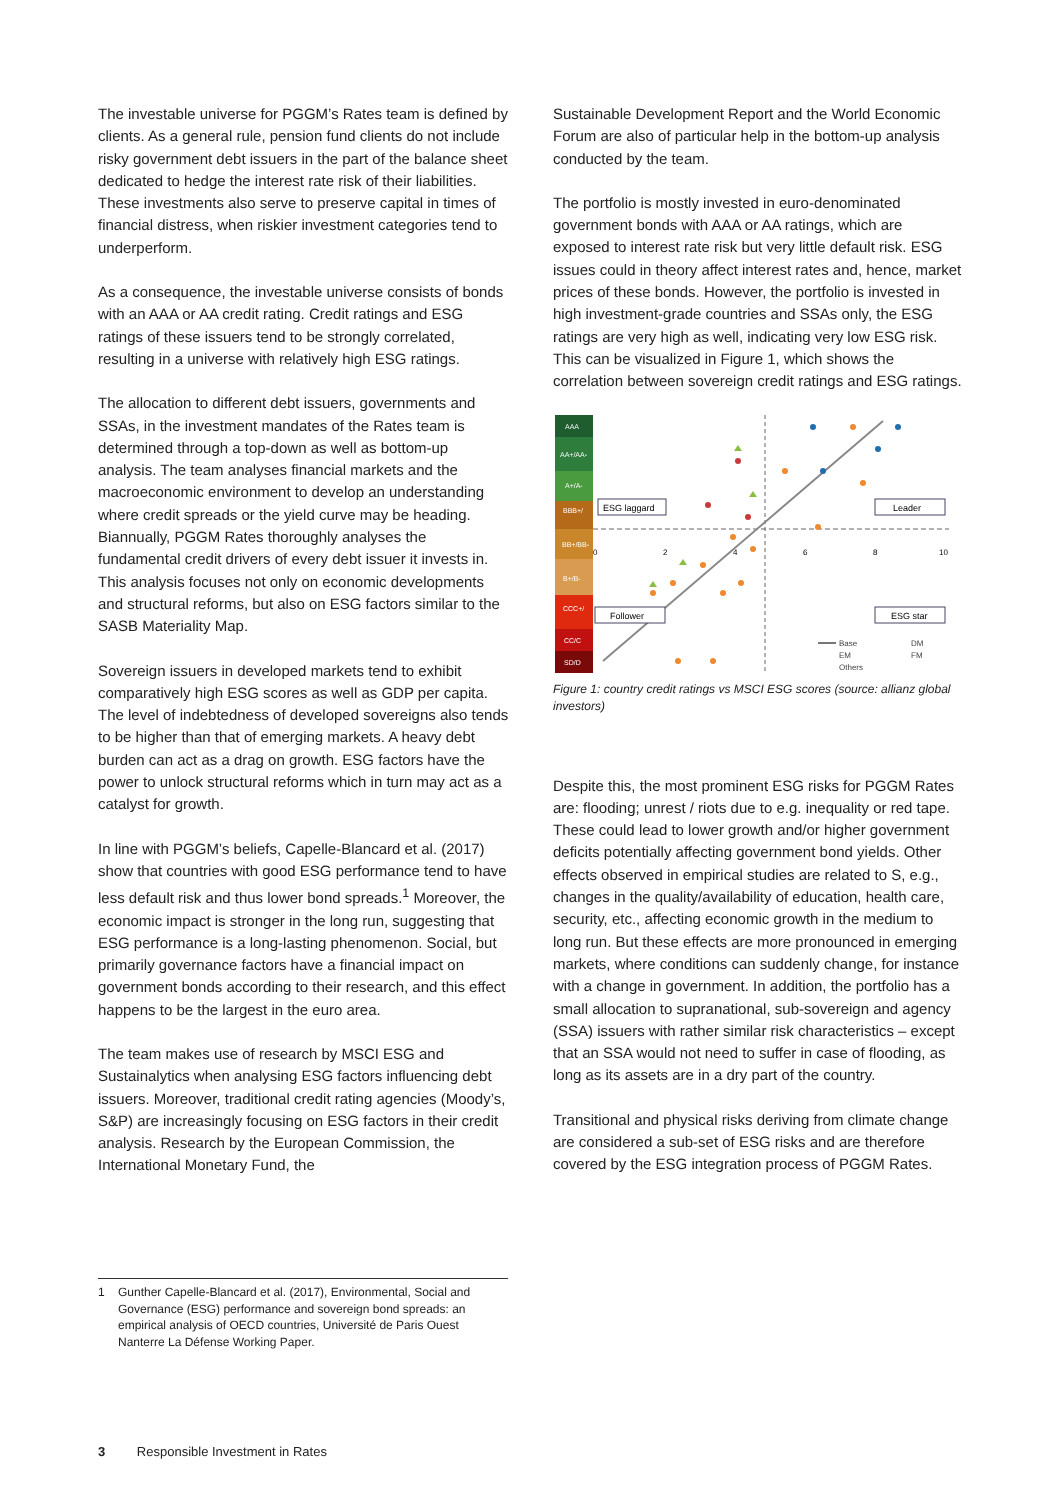The investable universe for PGGM’s Rates team is defined by clients. As a general rule, pension fund clients do not include risky government debt issuers in the part of the balance sheet dedicated to hedge the interest rate risk of their liabilities. These investments also serve to preserve capital in times of financial distress, when riskier investment categories tend to underperform.
As a consequence, the investable universe consists of bonds with an AAA or AA credit rating. Credit ratings and ESG ratings of these issuers tend to be strongly correlated, resulting in a universe with relatively high ESG ratings.
The allocation to different debt issuers, governments and SSAs, in the investment mandates of the Rates team is determined through a top-down as well as bottom-up analysis. The team analyses financial markets and the macroeconomic environment to develop an understanding where credit spreads or the yield curve may be heading. Biannually, PGGM Rates thoroughly analyses the fundamental credit drivers of every debt issuer it invests in. This analysis focuses not only on economic developments and structural reforms, but also on ESG factors similar to the SASB Materiality Map.
Sovereign issuers in developed markets tend to exhibit comparatively high ESG scores as well as GDP per capita. The level of indebtedness of developed sovereigns also tends to be higher than that of emerging markets. A heavy debt burden can act as a drag on growth. ESG factors have the power to unlock structural reforms which in turn may act as a catalyst for growth.
In line with PGGM’s beliefs, Capelle-Blancard et al. (2017) show that countries with good ESG performance tend to have less default risk and thus lower bond spreads.<sup>1</sup> Moreover, the economic impact is stronger in the long run, suggesting that ESG performance is a long-lasting phenomenon. Social, but primarily governance factors have a financial impact on government bonds according to their research, and this effect happens to be the largest in the euro area.
The team makes use of research by MSCI ESG and Sustainalytics when analysing ESG factors influencing debt issuers. Moreover, traditional credit rating agencies (Moody’s, S&P) are increasingly focusing on ESG factors in their credit analysis. Research by the European Commission, the International Monetary Fund, the
Sustainable Development Report and the World Economic Forum are also of particular help in the bottom-up analysis conducted by the team.
The portfolio is mostly invested in euro-denominated government bonds with AAA or AA ratings, which are exposed to interest rate risk but very little default risk. ESG issues could in theory affect interest rates and, hence, market prices of these bonds. However, the portfolio is invested in high investment-grade countries and SSAs only, the ESG ratings are very high as well, indicating very low ESG risk. This can be visualized in Figure 1, which shows the correlation between sovereign credit ratings and ESG ratings.
AAA
AA+/AA-
A+/A-
BBB+/
BB+/BB-
B+/B-
CCC+/
CC/C
SD/D
ESG laggard
Leader
Follower
ESG star
0
2
4
6
8
10
Base
DM
EM
FM
Others
Figure 1: country credit ratings vs MSCI ESG scores (source: allianz global investors)
Despite this, the most prominent ESG risks for PGGM Rates are: flooding; unrest / riots due to e.g. inequality or red tape. These could lead to lower growth and/or higher government deficits potentially affecting government bond yields. Other effects observed in empirical studies are related to S, e.g., changes in the quality/availability of education, health care, security, etc., affecting economic growth in the medium to long run. But these effects are more pronounced in emerging markets, where conditions can suddenly change, for instance with a change in government. In addition, the portfolio has a small allocation to supranational, sub-sovereign and agency (SSA) issuers with rather similar risk characteristics – except that an SSA would not need to suffer in case of flooding, as long as its assets are in a dry part of the country.
Transitional and physical risks deriving from climate change are considered a sub-set of ESG risks and are therefore covered by the ESG integration process of PGGM Rates.
1 Gunther Capelle-Blancard et al. (2017), Environmental, Social and Governance (ESG) performance and sovereign bond spreads: an empirical analysis of OECD countries, Université de Paris Ouest Nanterre La Défense Working Paper.
3 Responsible Investment in Rates